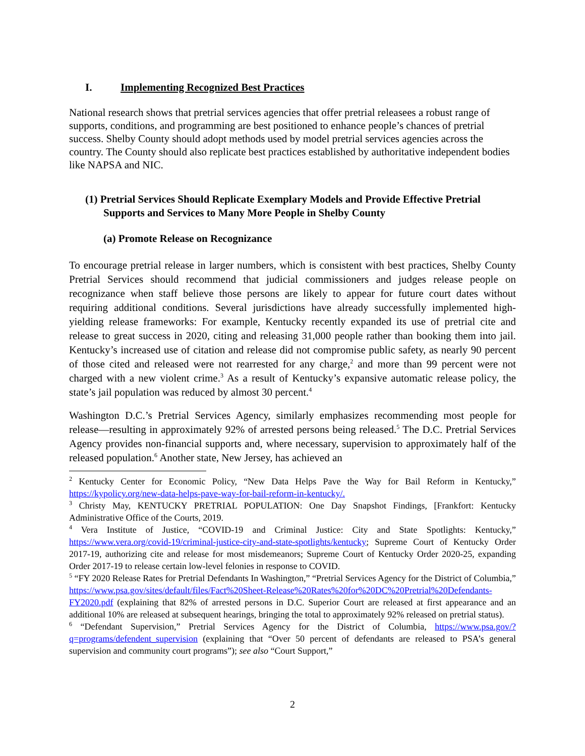I. Implementing Recognized Best Practices
National research shows that pretrial services agencies that offer pretrial releasees a robust range of supports, conditions, and programming are best positioned to enhance people’s chances of pretrial success. Shelby County should adopt methods used by model pretrial services agencies across the country. The County should also replicate best practices established by authoritative independent bodies like NAPSA and NIC.
(1) Pretrial Services Should Replicate Exemplary Models and Provide Effective Pretrial Supports and Services to Many More People in Shelby County
(a) Promote Release on Recognizance
To encourage pretrial release in larger numbers, which is consistent with best practices, Shelby County Pretrial Services should recommend that judicial commissioners and judges release people on recognizance when staff believe those persons are likely to appear for future court dates without requiring additional conditions. Several jurisdictions have already successfully implemented high-yielding release frameworks: For example, Kentucky recently expanded its use of pretrial cite and release to great success in 2020, citing and releasing 31,000 people rather than booking them into jail. Kentucky’s increased use of citation and release did not compromise public safety, as nearly 90 percent of those cited and released were not rearrested for any charge,<sup>2</sup> and more than 99 percent were not charged with a new violent crime.<sup>3</sup> As a result of Kentucky’s expansive automatic release policy, the state’s jail population was reduced by almost 30 percent.<sup>4</sup>
Washington D.C.’s Pretrial Services Agency, similarly emphasizes recommending most people for release—resulting in approximately 92% of arrested persons being released.<sup>5</sup> The D.C. Pretrial Services Agency provides non-financial supports and, where necessary, supervision to approximately half of the released population.<sup>6</sup> Another state, New Jersey, has achieved an
<sup>2</sup> Kentucky Center for Economic Policy, “New Data Helps Pave the Way for Bail Reform in Kentucky,” https://kypolicy.org/new-data-helps-pave-way-for-bail-reform-in-kentucky/.
<sup>3</sup> Christy May, KENTUCKY PRETRIAL POPULATION: One Day Snapshot Findings, [Frankfort: Kentucky Administrative Office of the Courts, 2019.
<sup>4</sup> Vera Institute of Justice, “COVID-19 and Criminal Justice: City and State Spotlights: Kentucky,” https://www.vera.org/covid-19/criminal-justice-city-and-state-spotlights/kentucky; Supreme Court of Kentucky Order 2017-19, authorizing cite and release for most misdemeanors; Supreme Court of Kentucky Order 2020-25, expanding Order 2017-19 to release certain low-level felonies in response to COVID.
<sup>5</sup> “FY 2020 Release Rates for Pretrial Defendants In Washington,” “Pretrial Services Agency for the District of Columbia,” https://www.psa.gov/sites/default/files/Fact%20Sheet-Release%20Rates%20for%20DC%20Pretrial%20Defendants-FY2020.pdf (explaining that 82% of arrested persons in D.C. Superior Court are released at first appearance and an additional 10% are released at subsequent hearings, bringing the total to approximately 92% released on pretrial status).
<sup>6</sup> “Defendant Supervision,” Pretrial Services Agency for the District of Columbia, https://www.psa.gov/?q=programs/defendent_supervision (explaining that “Over 50 percent of defendants are released to PSA’s general supervision and community court programs”); see also “Court Support,”
2